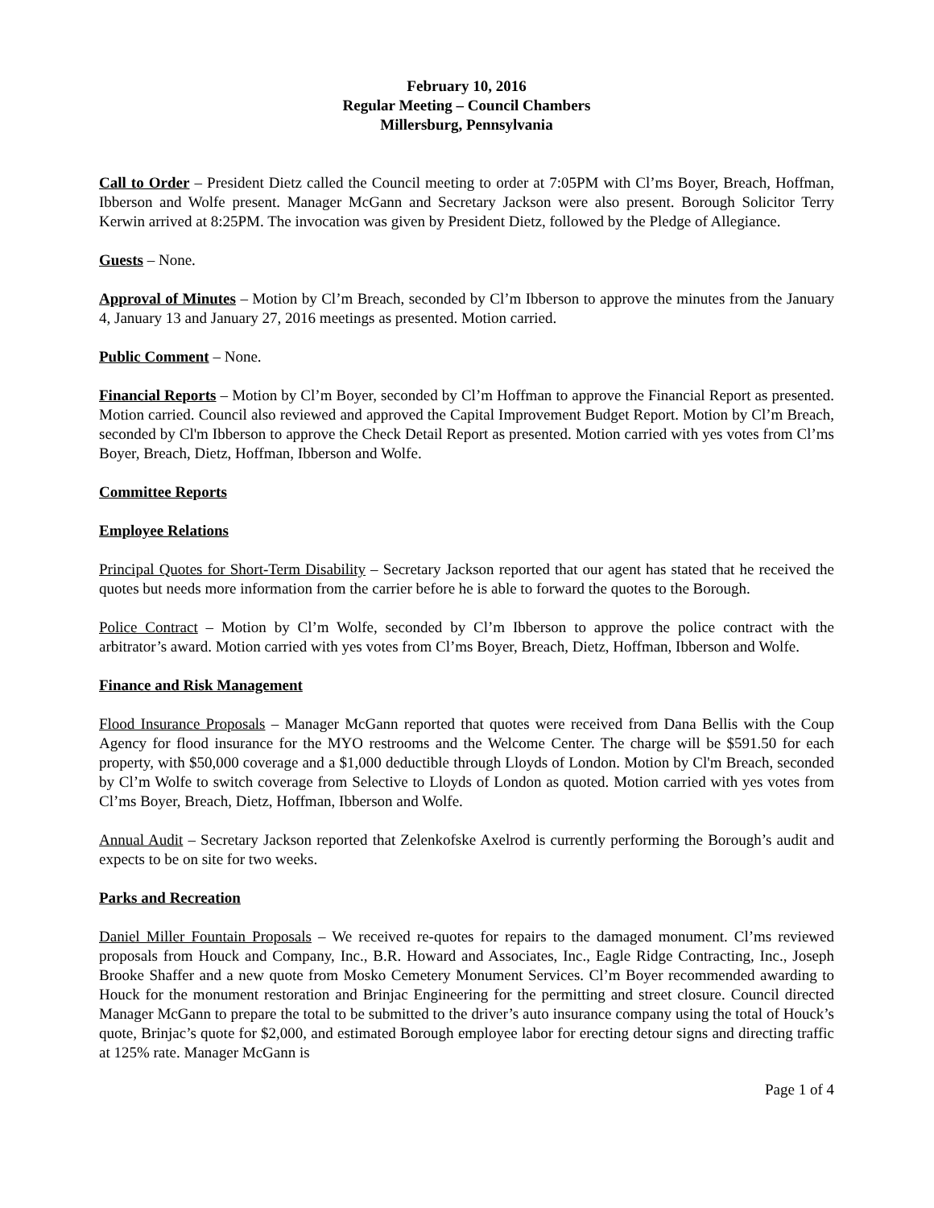February 10, 2016
Regular Meeting – Council Chambers
Millersburg, Pennsylvania
Call to Order – President Dietz called the Council meeting to order at 7:05PM with Cl’ms Boyer, Breach, Hoffman, Ibberson and Wolfe present. Manager McGann and Secretary Jackson were also present. Borough Solicitor Terry Kerwin arrived at 8:25PM. The invocation was given by President Dietz, followed by the Pledge of Allegiance.
Guests – None.
Approval of Minutes – Motion by Cl’m Breach, seconded by Cl’m Ibberson to approve the minutes from the January 4, January 13 and January 27, 2016 meetings as presented. Motion carried.
Public Comment – None.
Financial Reports – Motion by Cl’m Boyer, seconded by Cl’m Hoffman to approve the Financial Report as presented. Motion carried. Council also reviewed and approved the Capital Improvement Budget Report. Motion by Cl’m Breach, seconded by Cl'm Ibberson to approve the Check Detail Report as presented. Motion carried with yes votes from Cl’ms Boyer, Breach, Dietz, Hoffman, Ibberson and Wolfe.
Committee Reports
Employee Relations
Principal Quotes for Short-Term Disability – Secretary Jackson reported that our agent has stated that he received the quotes but needs more information from the carrier before he is able to forward the quotes to the Borough.
Police Contract – Motion by Cl’m Wolfe, seconded by Cl’m Ibberson to approve the police contract with the arbitrator’s award. Motion carried with yes votes from Cl’ms Boyer, Breach, Dietz, Hoffman, Ibberson and Wolfe.
Finance and Risk Management
Flood Insurance Proposals – Manager McGann reported that quotes were received from Dana Bellis with the Coup Agency for flood insurance for the MYO restrooms and the Welcome Center. The charge will be $591.50 for each property, with $50,000 coverage and a $1,000 deductible through Lloyds of London. Motion by Cl'm Breach, seconded by Cl’m Wolfe to switch coverage from Selective to Lloyds of London as quoted. Motion carried with yes votes from Cl’ms Boyer, Breach, Dietz, Hoffman, Ibberson and Wolfe.
Annual Audit – Secretary Jackson reported that Zelenkofske Axelrod is currently performing the Borough’s audit and expects to be on site for two weeks.
Parks and Recreation
Daniel Miller Fountain Proposals – We received re-quotes for repairs to the damaged monument. Cl’ms reviewed proposals from Houck and Company, Inc., B.R. Howard and Associates, Inc., Eagle Ridge Contracting, Inc., Joseph Brooke Shaffer and a new quote from Mosko Cemetery Monument Services. Cl’m Boyer recommended awarding to Houck for the monument restoration and Brinjac Engineering for the permitting and street closure. Council directed Manager McGann to prepare the total to be submitted to the driver’s auto insurance company using the total of Houck’s quote, Brinjac’s quote for $2,000, and estimated Borough employee labor for erecting detour signs and directing traffic at 125% rate. Manager McGann is
Page 1 of 4